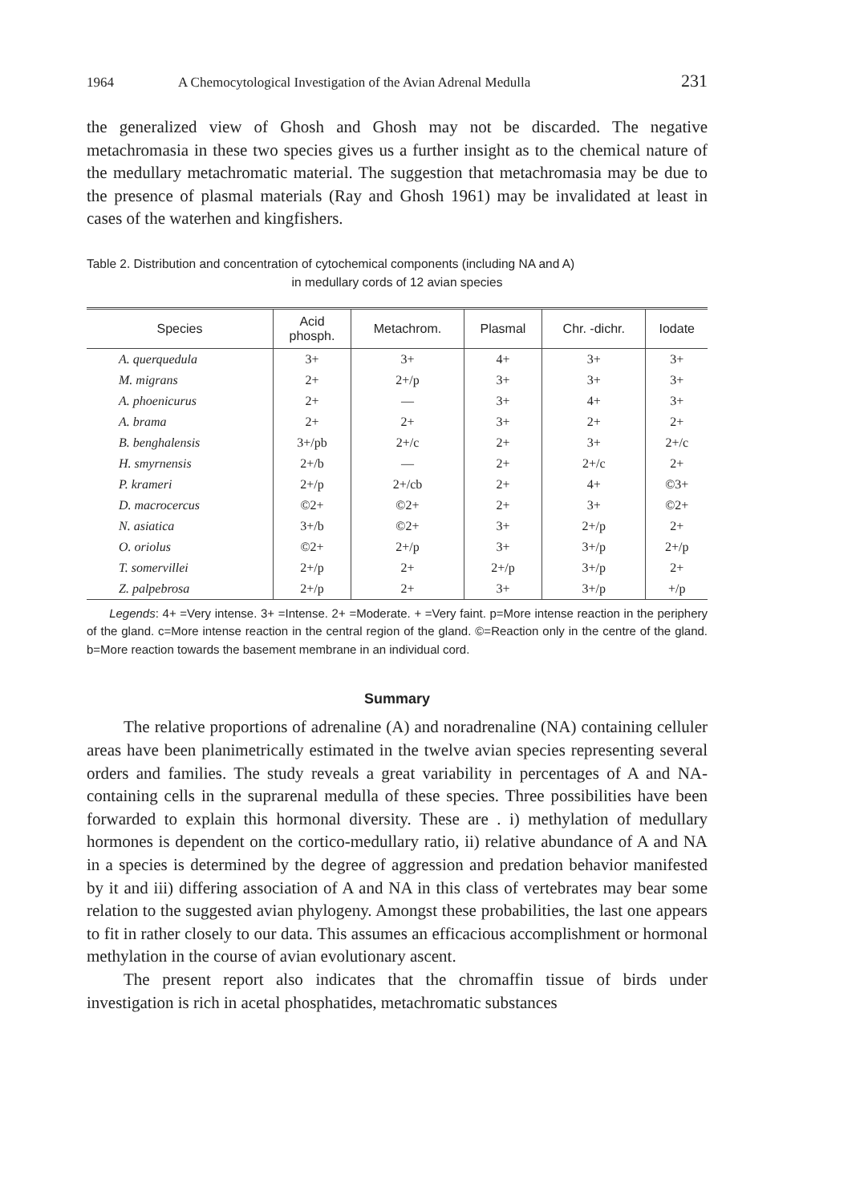1964 A Chemocytological Investigation of the Avian Adrenal Medulla 231
the generalized view of Ghosh and Ghosh may not be discarded. The negative metachromasia in these two species gives us a further insight as to the chemical nature of the medullary metachromatic material. The suggestion that metachromasia may be due to the presence of plasmal materials (Ray and Ghosh 1961) may be invalidated at least in cases of the waterhen and kingfishers.
Table 2. Distribution and concentration of cytochemical components (including NA and A)
in medullary cords of 12 avian species
| Species | Acid phosph. | Metachrom. | Plasmal | Chr. -dichr. | Iodate |
| --- | --- | --- | --- | --- | --- |
| A. querquedula | 3+ | 3+ | 4+ | 3+ | 3+ |
| M. migrans | 2+ | 2+/p | 3+ | 3+ | 3+ |
| A. phoenicurus | 2+ | — | 3+ | 4+ | 3+ |
| A. brama | 2+ | 2+ | 3+ | 2+ | 2+ |
| B. benghalensis | 3+/pb | 2+/c | 2+ | 3+ | 2+/c |
| H. smyrnensis | 2+/b | — | 2+ | 2+/c | 2+ |
| P. krameri | 2+/p | 2+/cb | 2+ | 4+ | ©3+ |
| D. macrocercus | ©2+ | ©2+ | 2+ | 3+ | ©2+ |
| N. asiatica | 3+/b | ©2+ | 3+ | 2+/p | 2+ |
| O. oriolus | ©2+ | 2+/p | 3+ | 3+/p | 2+/p |
| T. somervillei | 2+/p | 2+ | 2+/p | 3+/p | 2+ |
| Z. palpebrosa | 2+/p | 2+ | 3+ | 3+/p | +/p |
Legends: 4+ =Very intense. 3+ =Intense. 2+ =Moderate. + =Very faint. p=More intense reaction in the periphery of the gland. c=More intense reaction in the central region of the gland. ©=Reaction only in the centre of the gland. b=More reaction towards the basement membrane in an individual cord.
Summary
The relative proportions of adrenaline (A) and noradrenaline (NA) containing celluler areas have been planimetrically estimated in the twelve avian species representing several orders and families. The study reveals a great variability in percentages of A and NA-containing cells in the suprarenal medulla of these species. Three possibilities have been forwarded to explain this hormonal diversity. These are . i) methylation of medullary hormones is dependent on the cortico-medullary ratio, ii) relative abundance of A and NA in a species is determined by the degree of aggression and predation behavior manifested by it and iii) differing association of A and NA in this class of vertebrates may bear some relation to the suggested avian phylogeny. Amongst these probabilities, the last one appears to fit in rather closely to our data. This assumes an efficacious accomplishment or hormonal methylation in the course of avian evolutionary ascent.
The present report also indicates that the chromaffin tissue of birds under investigation is rich in acetal phosphatides, metachromatic substances